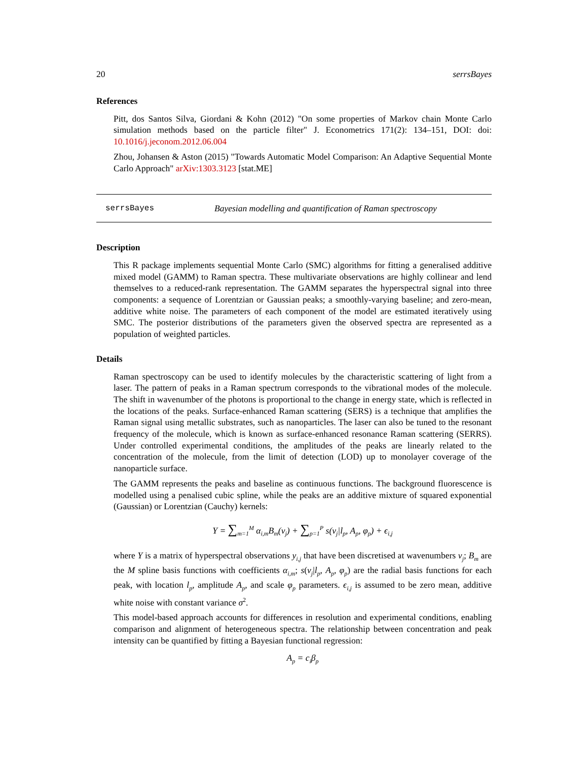20 serrsBayes
References
Pitt, dos Santos Silva, Giordani & Kohn (2012) "On some properties of Markov chain Monte Carlo simulation methods based on the particle filter" J. Econometrics 171(2): 134–151, DOI: doi: 10.1016/j.jeconom.2012.06.004
Zhou, Johansen & Aston (2015) "Towards Automatic Model Comparison: An Adaptive Sequential Monte Carlo Approach" arXiv:1303.3123 [stat.ME]
serrsBayes Bayesian modelling and quantification of Raman spectroscopy
Description
This R package implements sequential Monte Carlo (SMC) algorithms for fitting a generalised additive mixed model (GAMM) to Raman spectra. These multivariate observations are highly collinear and lend themselves to a reduced-rank representation. The GAMM separates the hyperspectral signal into three components: a sequence of Lorentzian or Gaussian peaks; a smoothly-varying baseline; and zero-mean, additive white noise. The parameters of each component of the model are estimated iteratively using SMC. The posterior distributions of the parameters given the observed spectra are represented as a population of weighted particles.
Details
Raman spectroscopy can be used to identify molecules by the characteristic scattering of light from a laser. The pattern of peaks in a Raman spectrum corresponds to the vibrational modes of the molecule. The shift in wavenumber of the photons is proportional to the change in energy state, which is reflected in the locations of the peaks. Surface-enhanced Raman scattering (SERS) is a technique that amplifies the Raman signal using metallic substrates, such as nanoparticles. The laser can also be tuned to the resonant frequency of the molecule, which is known as surface-enhanced resonance Raman scattering (SERRS). Under controlled experimental conditions, the amplitudes of the peaks are linearly related to the concentration of the molecule, from the limit of detection (LOD) up to monolayer coverage of the nanoparticle surface.
The GAMM represents the peaks and baseline as continuous functions. The background fluorescence is modelled using a penalised cubic spline, while the peaks are an additive mixture of squared exponential (Gaussian) or Lorentzian (Cauchy) kernels:
Y = ∑<sub>m=1</sub><sup>M</sup> α<sub>i,m</sub>B<sub>m</sub>(ν<sub>j</sub>) + ∑<sub>p=1</sub><sup>P</sup> s(ν<sub>j</sub>|l<sub>p</sub>, A<sub>p</sub>, φ<sub>p</sub>) + ϵ<sub>i,j</sub>
where Y is a matrix of hyperspectral observations y<sub>i,j</sub> that have been discretised at wavenumbers ν<sub>j</sub>; B<sub>m</sub> are the M spline basis functions with coefficients α<sub>i,m</sub>; s(ν<sub>j</sub>|l<sub>p</sub>, A<sub>p</sub>, φ<sub>p</sub>) are the radial basis functions for each peak, with location l<sub>p</sub>, amplitude A<sub>p</sub>, and scale φ<sub>p</sub> parameters. ϵ<sub>i,j</sub> is assumed to be zero mean, additive white noise with constant variance σ<sup>2</sup>.
This model-based approach accounts for differences in resolution and experimental conditions, enabling comparison and alignment of heterogeneous spectra. The relationship between concentration and peak intensity can be quantified by fitting a Bayesian functional regression:
A<sub>p</sub> = c<sub>i</sub>β<sub>p</sub>